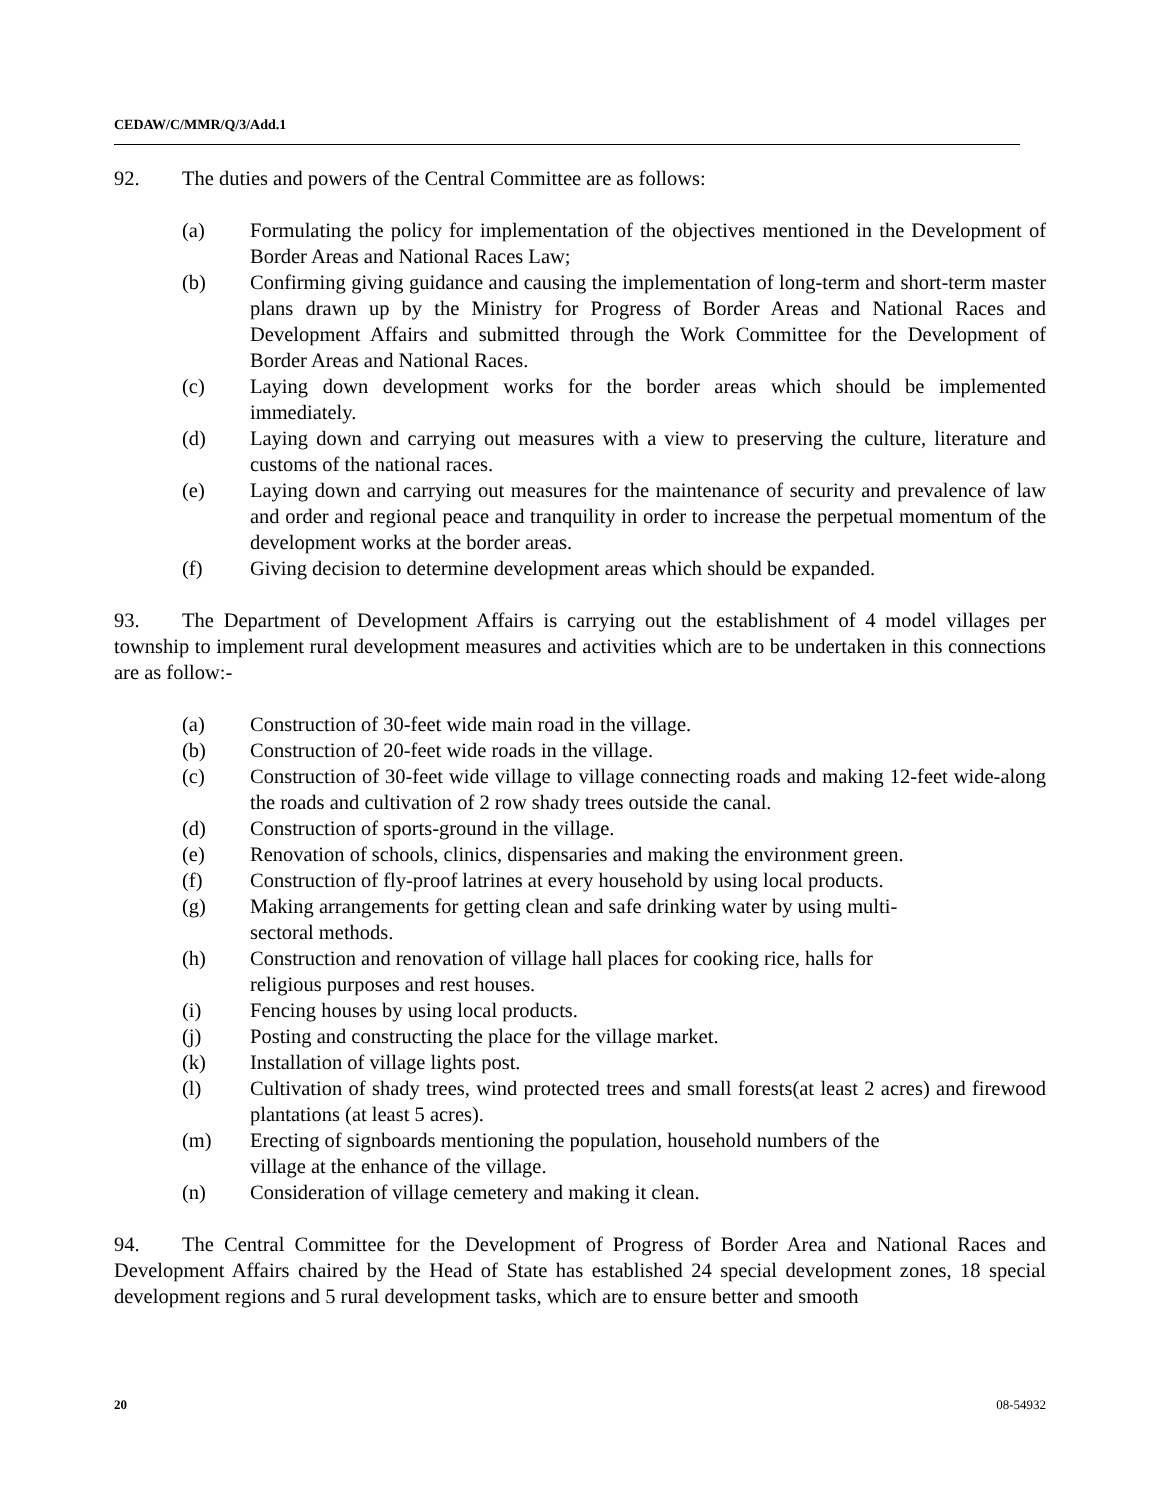CEDAW/C/MMR/Q/3/Add.1
92. The duties and powers of the Central Committee are as follows:
(a) Formulating the policy for implementation of the objectives mentioned in the Development of Border Areas and National Races Law;
(b) Confirming giving guidance and causing the implementation of long-term and short-term master plans drawn up by the Ministry for Progress of Border Areas and National Races and Development Affairs and submitted through the Work Committee for the Development of Border Areas and National Races.
(c) Laying down development works for the border areas which should be implemented immediately.
(d) Laying down and carrying out measures with a view to preserving the culture, literature and customs of the national races.
(e) Laying down and carrying out measures for the maintenance of security and prevalence of law and order and regional peace and tranquility in order to increase the perpetual momentum of the development works at the border areas.
(f) Giving decision to determine development areas which should be expanded.
93. The Department of Development Affairs is carrying out the establishment of 4 model villages per township to implement rural development measures and activities which are to be undertaken in this connections are as follow:-
(a) Construction of 30-feet wide main road in the village.
(b) Construction of 20-feet wide roads in the village.
(c) Construction of 30-feet wide village to village connecting roads and making 12-feet wide-along the roads and cultivation of 2 row shady trees outside the canal.
(d) Construction of sports-ground in the village.
(e) Renovation of schools, clinics, dispensaries and making the environment green.
(f) Construction of fly-proof latrines at every household by using local products.
(g) Making arrangements for getting clean and safe drinking water by using multi-
sectoral methods.
(h) Construction and renovation of village hall places for cooking rice, halls for
religious purposes and rest houses.
(i) Fencing houses by using local products.
(j) Posting and constructing the place for the village market.
(k) Installation of village lights post.
(l) Cultivation of shady trees, wind protected trees and small forests(at least 2 acres) and firewood plantations (at least 5 acres).
(m) Erecting of signboards mentioning the population, household numbers of the
village at the enhance of the village.
(n) Consideration of village cemetery and making it clean.
94. The Central Committee for the Development of Progress of Border Area and National Races and Development Affairs chaired by the Head of State has established 24 special development zones, 18 special development regions and 5 rural development tasks, which are to ensure better and smooth
20 08-54932